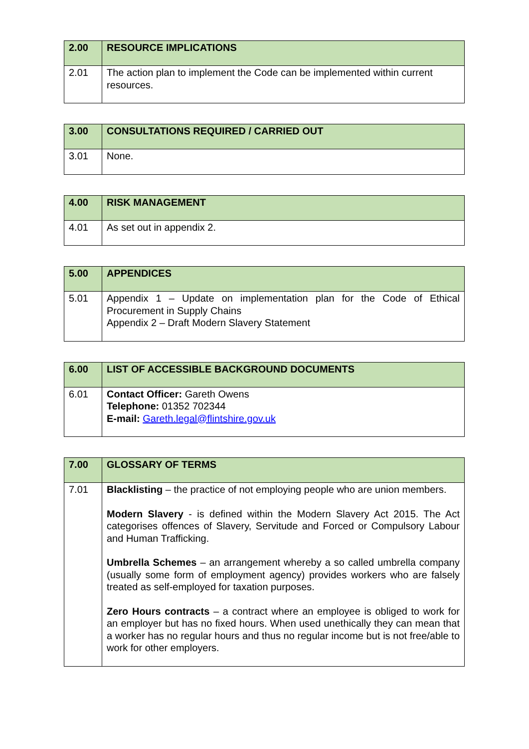| 2.00 | RESOURCE IMPLICATIONS |
| --- | --- |
| 2.01 | The action plan to implement the Code can be implemented within current resources. |
| 3.00 | CONSULTATIONS REQUIRED / CARRIED OUT |
| --- | --- |
| 3.01 | None. |
| 4.00 | RISK MANAGEMENT |
| --- | --- |
| 4.01 | As set out in appendix 2. |
| 5.00 | APPENDICES |
| --- | --- |
| 5.01 | Appendix 1 – Update on implementation plan for the Code of Ethical Procurement in Supply Chains Appendix 2 – Draft Modern Slavery Statement |
| 6.00 | LIST OF ACCESSIBLE BACKGROUND DOCUMENTS |
| --- | --- |
| 6.01 | Contact Officer: Gareth Owens Telephone: 01352 702344 E-mail: Gareth.legal@flintshire.gov.uk |
| 7.00 | GLOSSARY OF TERMS |
| --- | --- |
| 7.01 | Blacklisting – the practice of not employing people who are union members. Modern Slavery - is defined within the Modern Slavery Act 2015. The Act categorises offences of Slavery, Servitude and Forced or Compulsory Labour and Human Trafficking. Umbrella Schemes – an arrangement whereby a so called umbrella company (usually some form of employment agency) provides workers who are falsely treated as self-employed for taxation purposes. Zero Hours contracts – a contract where an employee is obliged to work for an employer but has no fixed hours. When used unethically they can mean that a worker has no regular hours and thus no regular income but is not free/able to work for other employers. |